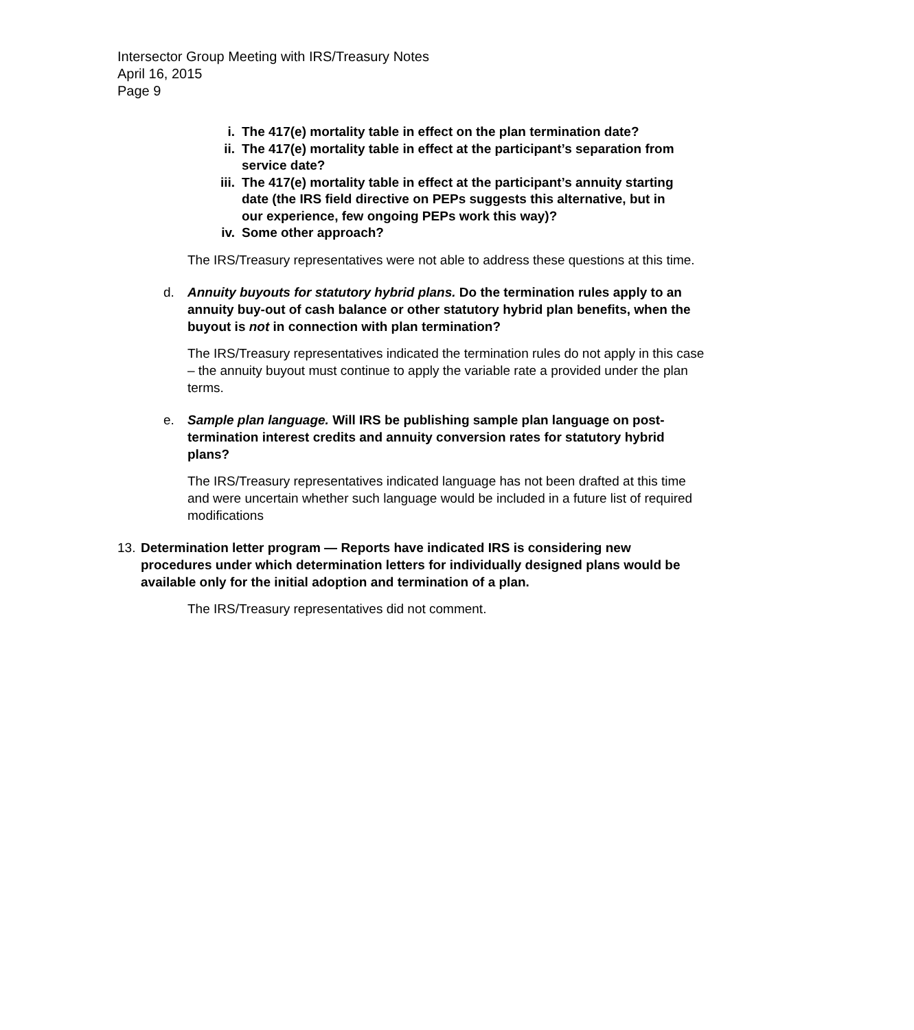Intersector Group Meeting with IRS/Treasury Notes
April 16, 2015
Page 9
i. The 417(e) mortality table in effect on the plan termination date?
ii. The 417(e) mortality table in effect at the participant’s separation from service date?
iii. The 417(e) mortality table in effect at the participant’s annuity starting date (the IRS field directive on PEPs suggests this alternative, but in our experience, few ongoing PEPs work this way)?
iv. Some other approach?
The IRS/Treasury representatives were not able to address these questions at this time.
d. Annuity buyouts for statutory hybrid plans. Do the termination rules apply to an annuity buy-out of cash balance or other statutory hybrid plan benefits, when the buyout is not in connection with plan termination?
The IRS/Treasury representatives indicated the termination rules do not apply in this case – the annuity buyout must continue to apply the variable rate a provided under the plan terms.
e. Sample plan language. Will IRS be publishing sample plan language on post-termination interest credits and annuity conversion rates for statutory hybrid plans?
The IRS/Treasury representatives indicated language has not been drafted at this time and were uncertain whether such language would be included in a future list of required modifications
13. Determination letter program — Reports have indicated IRS is considering new procedures under which determination letters for individually designed plans would be available only for the initial adoption and termination of a plan.
The IRS/Treasury representatives did not comment.